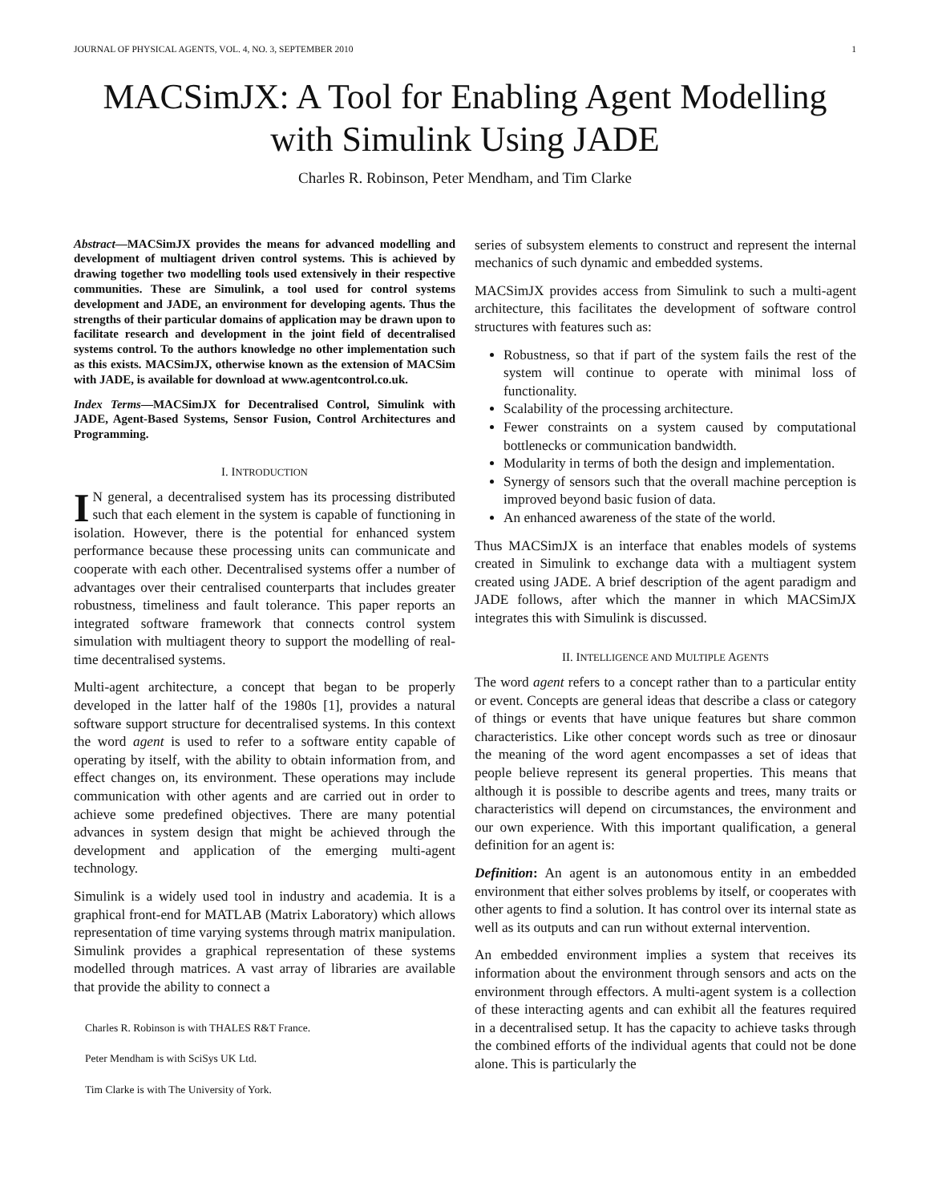JOURNAL OF PHYSICAL AGENTS, VOL. 4, NO. 3, SEPTEMBER 2010 1
MACSimJX: A Tool for Enabling Agent Modelling with Simulink Using JADE
Charles R. Robinson, Peter Mendham, and Tim Clarke
Abstract—MACSimJX provides the means for advanced modelling and development of multiagent driven control systems. This is achieved by drawing together two modelling tools used extensively in their respective communities. These are Simulink, a tool used for control systems development and JADE, an environment for developing agents. Thus the strengths of their particular domains of application may be drawn upon to facilitate research and development in the joint field of decentralised systems control. To the authors knowledge no other implementation such as this exists. MACSimJX, otherwise known as the extension of MACSim with JADE, is available for download at www.agentcontrol.co.uk.
Index Terms—MACSimJX for Decentralised Control, Simulink with JADE, Agent-Based Systems, Sensor Fusion, Control Architectures and Programming.
I. INTRODUCTION
IN general, a decentralised system has its processing distributed such that each element in the system is capable of functioning in isolation. However, there is the potential for enhanced system performance because these processing units can communicate and cooperate with each other. Decentralised systems offer a number of advantages over their centralised counterparts that includes greater robustness, timeliness and fault tolerance. This paper reports an integrated software framework that connects control system simulation with multiagent theory to support the modelling of real-time decentralised systems.
Multi-agent architecture, a concept that began to be properly developed in the latter half of the 1980s [1], provides a natural software support structure for decentralised systems. In this context the word agent is used to refer to a software entity capable of operating by itself, with the ability to obtain information from, and effect changes on, its environment. These operations may include communication with other agents and are carried out in order to achieve some predefined objectives. There are many potential advances in system design that might be achieved through the development and application of the emerging multi-agent technology.
Simulink is a widely used tool in industry and academia. It is a graphical front-end for MATLAB (Matrix Laboratory) which allows representation of time varying systems through matrix manipulation. Simulink provides a graphical representation of these systems modelled through matrices. A vast array of libraries are available that provide the ability to connect a
Charles R. Robinson is with THALES R&T France.
Peter Mendham is with SciSys UK Ltd.
Tim Clarke is with The University of York.
series of subsystem elements to construct and represent the internal mechanics of such dynamic and embedded systems.
MACSimJX provides access from Simulink to such a multi-agent architecture, this facilitates the development of software control structures with features such as:
Robustness, so that if part of the system fails the rest of the system will continue to operate with minimal loss of functionality.
Scalability of the processing architecture.
Fewer constraints on a system caused by computational bottlenecks or communication bandwidth.
Modularity in terms of both the design and implementation.
Synergy of sensors such that the overall machine perception is improved beyond basic fusion of data.
An enhanced awareness of the state of the world.
Thus MACSimJX is an interface that enables models of systems created in Simulink to exchange data with a multiagent system created using JADE. A brief description of the agent paradigm and JADE follows, after which the manner in which MACSimJX integrates this with Simulink is discussed.
II. INTELLIGENCE AND MULTIPLE AGENTS
The word agent refers to a concept rather than to a particular entity or event. Concepts are general ideas that describe a class or category of things or events that have unique features but share common characteristics. Like other concept words such as tree or dinosaur the meaning of the word agent encompasses a set of ideas that people believe represent its general properties. This means that although it is possible to describe agents and trees, many traits or characteristics will depend on circumstances, the environment and our own experience. With this important qualification, a general definition for an agent is:
Definition: An agent is an autonomous entity in an embedded environment that either solves problems by itself, or cooperates with other agents to find a solution. It has control over its internal state as well as its outputs and can run without external intervention.
An embedded environment implies a system that receives its information about the environment through sensors and acts on the environment through effectors. A multi-agent system is a collection of these interacting agents and can exhibit all the features required in a decentralised setup. It has the capacity to achieve tasks through the combined efforts of the individual agents that could not be done alone. This is particularly the